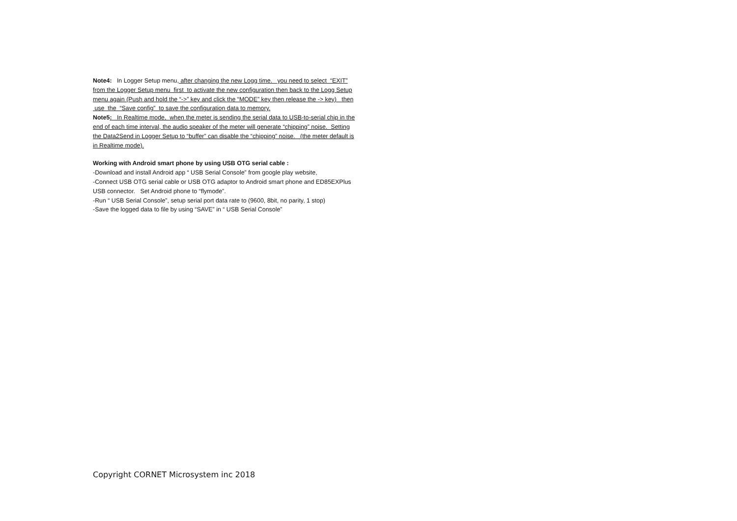Note4: In Logger Setup menu, after changing the new Logg time. you need to select “EXIT” from the Logger Setup menu first to activate the new configuration then back to the Logg Setup menu again (Push and hold the “->” key and click the “MODE” key then release the -> key) then use the “Save config” to save the configuration data to memory.
Note5: In Realtime mode, when the meter is sending the serial data to USB-to-serial chip in the end of each time interval, the audio speaker of the meter will generate “chipping” noise. Setting the Data2Send in Logger Setup to “buffer” can disable the “chipping” noise. (the meter default is in Realtime mode).
Working with Android smart phone by using USB OTG serial cable :
-Download and install Android app “ USB Serial Console” from google play website,
-Connect USB OTG serial cable or USB OTG adaptor to Android smart phone and ED85EXPlus USB connector. Set Android phone to “flymode”.
-Run “ USB Serial Console”, setup serial port data rate to (9600, 8bit, no parity, 1 stop)
-Save the logged data to file by using “SAVE” in “ USB Serial Console”
Copyright CORNET Microsystem inc 2018